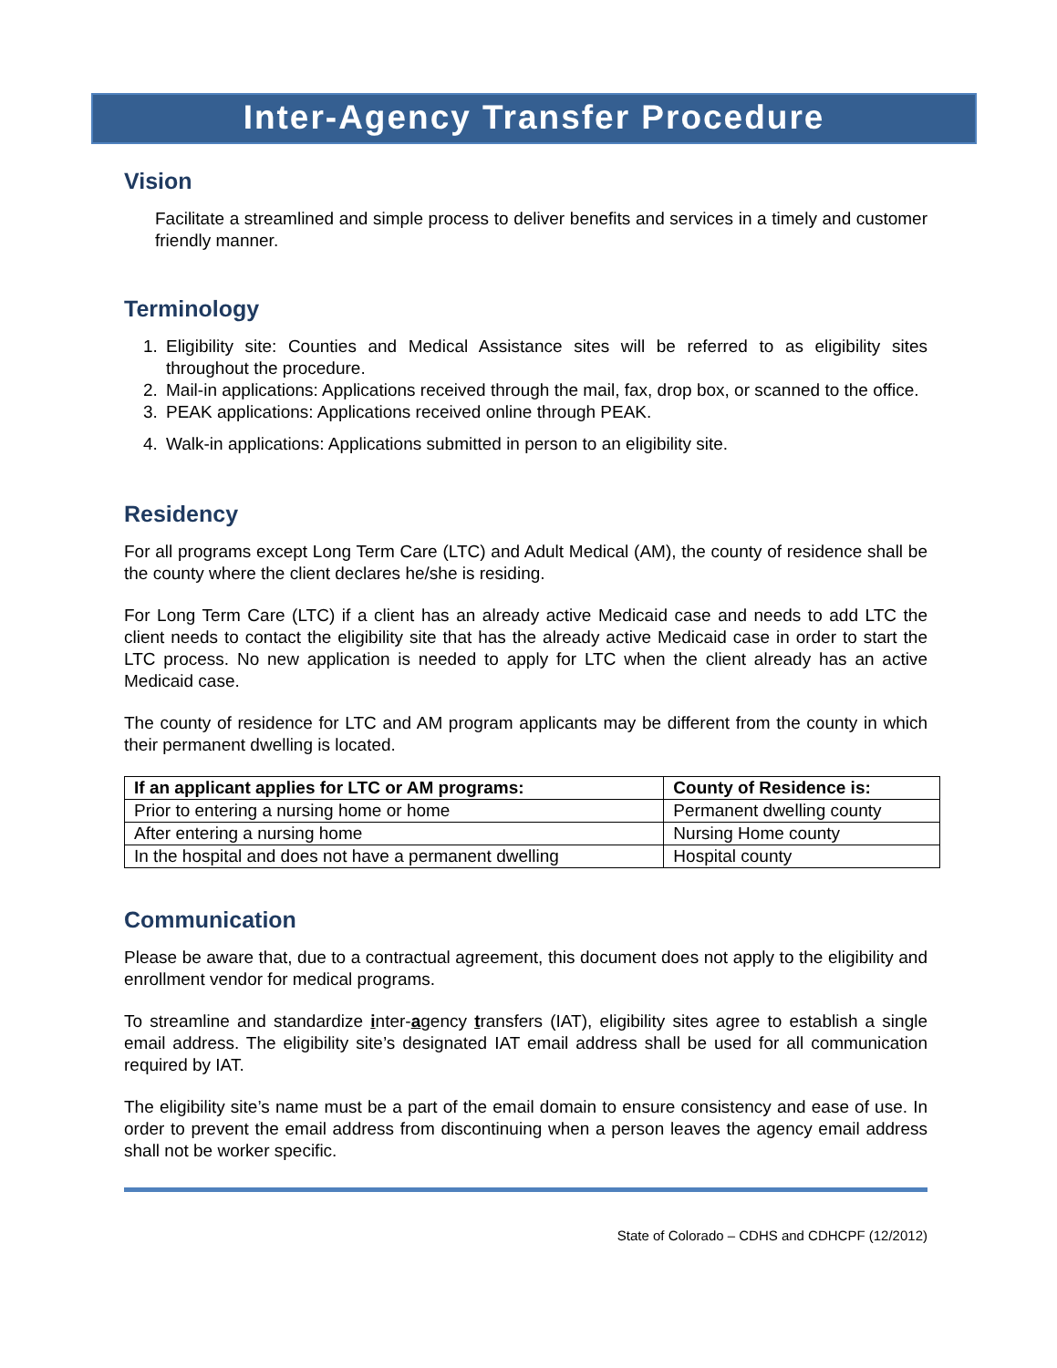Inter-Agency Transfer Procedure
Vision
Facilitate a streamlined and simple process to deliver benefits and services in a timely and customer friendly manner.
Terminology
1. Eligibility site: Counties and Medical Assistance sites will be referred to as eligibility sites throughout the procedure.
2. Mail-in applications: Applications received through the mail, fax, drop box, or scanned to the office.
3. PEAK applications: Applications received online through PEAK.
4. Walk-in applications: Applications submitted in person to an eligibility site.
Residency
For all programs except Long Term Care (LTC) and Adult Medical (AM), the county of residence shall be the county where the client declares he/she is residing.
For Long Term Care (LTC) if a client has an already active Medicaid case and needs to add LTC the client needs to contact the eligibility site that has the already active Medicaid case in order to start the LTC process. No new application is needed to apply for LTC when the client already has an active Medicaid case.
The county of residence for LTC and AM program applicants may be different from the county in which their permanent dwelling is located.
| If an applicant applies for LTC or AM programs: | County of Residence is: |
| --- | --- |
| Prior to entering a nursing home or home | Permanent dwelling county |
| After entering a nursing home | Nursing Home county |
| In the hospital and does not have a permanent dwelling | Hospital county |
Communication
Please be aware that, due to a contractual agreement, this document does not apply to the eligibility and enrollment vendor for medical programs.
To streamline and standardize inter-agency transfers (IAT), eligibility sites agree to establish a single email address. The eligibility site’s designated IAT email address shall be used for all communication required by IAT.
The eligibility site’s name must be a part of the email domain to ensure consistency and ease of use. In order to prevent the email address from discontinuing when a person leaves the agency email address shall not be worker specific.
State of Colorado – CDHS and CDHCPF (12/2012)